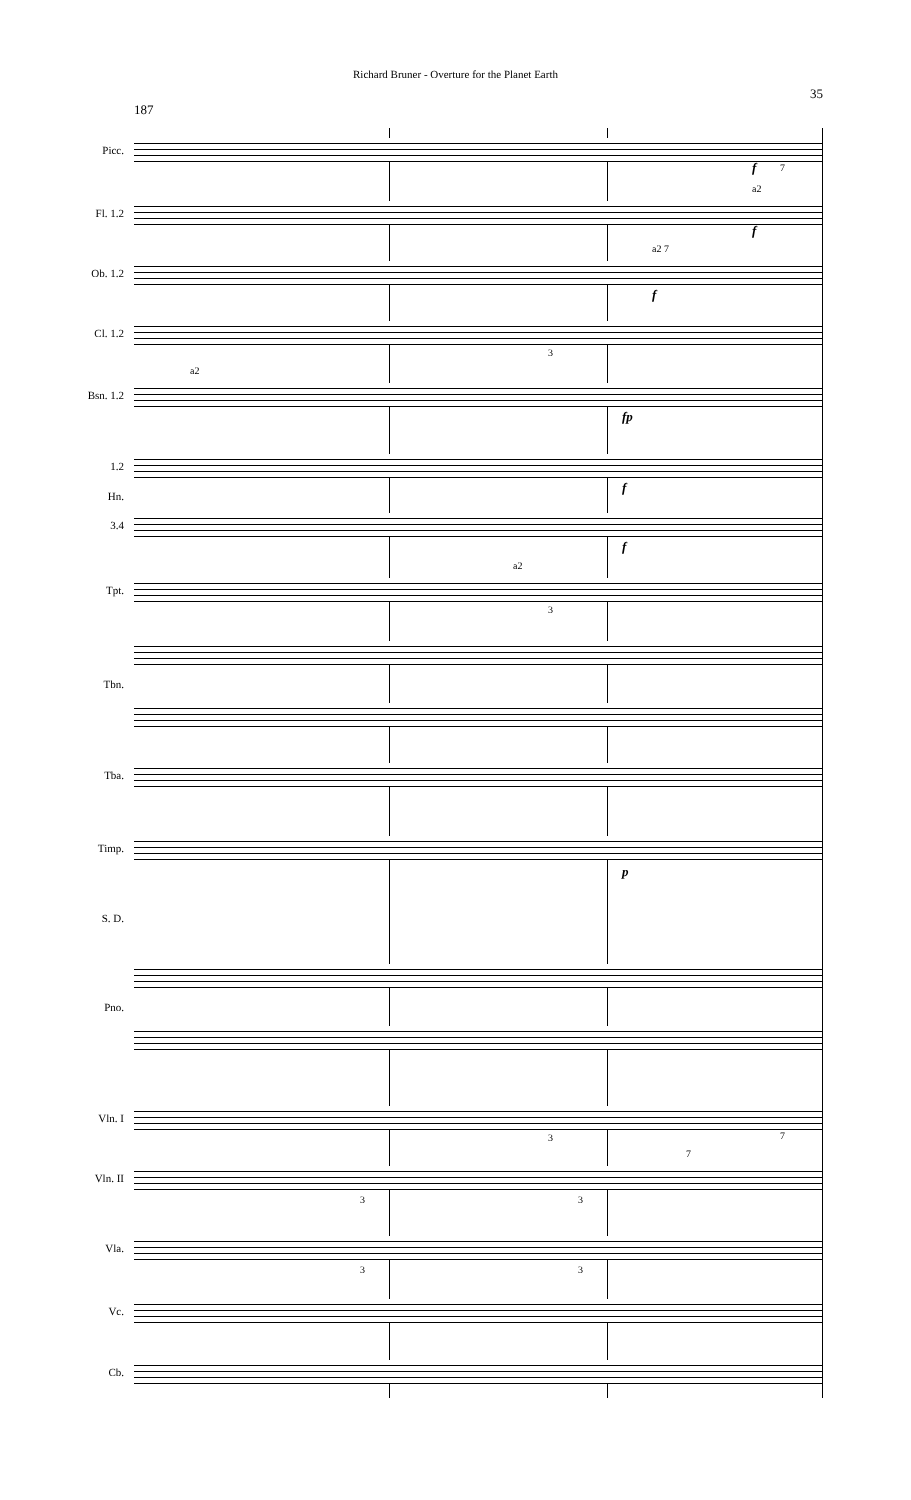Richard Bruner - Overture for the Planet Earth
35
187
Picc.
f 7
Fl. 1.2
a2
f
Ob. 1.2
a2 7
f
Cl. 1.2
3
Bsn. 1.2
a2
fp
1.2
f
Hn.
3.4
f
Tpt.
a2
3
Tbn.
Tba.
Timp.
p
S. D.
Pno.
Vln. I
3 7
Vln. II
3 3
7
Vla.
3 3
Vc.
Cb.